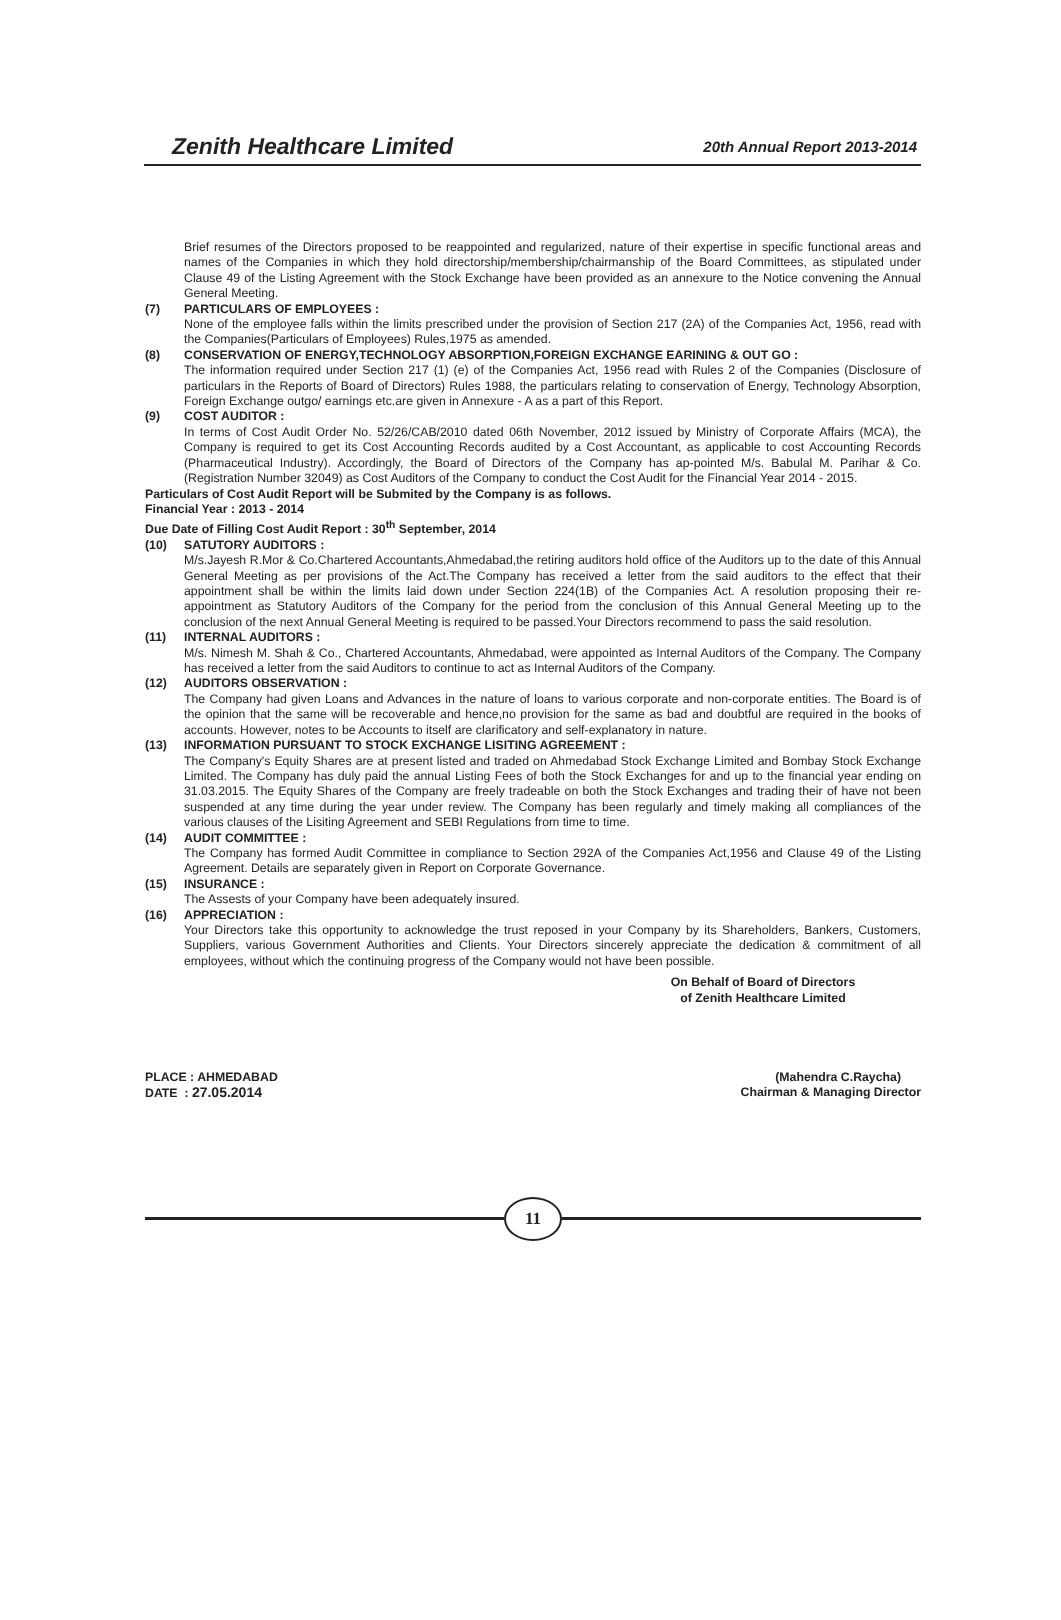Zenith Healthcare Limited 20th Annual Report 2013-2014
Brief resumes of the Directors proposed to be reappointed and regularized, nature of their expertise in specific functional areas and names of the Companies in which they hold directorship/membership/chairmanship of the Board Committees, as stipulated under Clause 49 of the Listing Agreement with the Stock Exchange have been provided as an annexure to the Notice convening the Annual General Meeting.
(7) PARTICULARS OF EMPLOYEES :
None of the employee falls within the limits prescribed under the provision of Section 217 (2A) of the Companies Act, 1956, read with the Companies(Particulars of Employees) Rules,1975 as amended.
(8) CONSERVATION OF ENERGY,TECHNOLOGY ABSORPTION,FOREIGN EXCHANGE EARINING & OUT GO :
The information required under Section 217 (1) (e) of the Companies Act, 1956 read with Rules 2 of the Companies (Disclosure of particulars in the Reports of Board of Directors) Rules 1988, the particulars relating to conservation of Energy, Technology Absorption, Foreign Exchange outgo/ earnings etc.are given in Annexure - A as a part of this Report.
(9) COST AUDITOR :
In terms of Cost Audit Order No. 52/26/CAB/2010 dated 06th November, 2012 issued by Ministry of Corporate Affairs (MCA), the Company is required to get its Cost Accounting Records audited by a Cost Accountant, as applicable to cost Accounting Records (Pharmaceutical Industry). Accordingly, the Board of Directors of the Company has ap-pointed M/s. Babulal M. Parihar & Co. (Registration Number 32049) as Cost Auditors of the Company to conduct the Cost Audit for the Financial Year 2014 - 2015.
Particulars of Cost Audit Report will be Submited by the Company is as follows.
Financial Year : 2013 - 2014
Due Date of Filling Cost Audit Report : 30<sup>th</sup> September, 2014
(10) SATUTORY AUDITORS :
M/s.Jayesh R.Mor & Co.Chartered Accountants,Ahmedabad,the retiring auditors hold office of the Auditors up to the date of this Annual General Meeting as per provisions of the Act.The Company has received a letter from the said auditors to the effect that their appointment shall be within the limits laid down under Section 224(1B) of the Companies Act. A resolution proposing their re-appointment as Statutory Auditors of the Company for the period from the conclusion of this Annual General Meeting up to the conclusion of the next Annual General Meeting is required to be passed.Your Directors recommend to pass the said resolution.
(11) INTERNAL AUDITORS :
M/s. Nimesh M. Shah & Co., Chartered Accountants, Ahmedabad, were appointed as Internal Auditors of the Company. The Company has received a letter from the said Auditors to continue to act as Internal Auditors of the Company.
(12) AUDITORS OBSERVATION :
The Company had given Loans and Advances in the nature of loans to various corporate and non-corporate entities. The Board is of the opinion that the same will be recoverable and hence,no provision for the same as bad and doubtful are required in the books of accounts. However, notes to be Accounts to itself are clarificatory and self-explanatory in nature.
(13) INFORMATION PURSUANT TO STOCK EXCHANGE LISITING AGREEMENT :
The Company's Equity Shares are at present listed and traded on Ahmedabad Stock Exchange Limited and Bombay Stock Exchange Limited. The Company has duly paid the annual Listing Fees of both the Stock Exchanges for and up to the financial year ending on 31.03.2015. The Equity Shares of the Company are freely tradeable on both the Stock Exchanges and trading their of have not been suspended at any time during the year under review. The Company has been regularly and timely making all compliances of the various clauses of the Lisiting Agreement and SEBI Regulations from time to time.
(14) AUDIT COMMITTEE :
The Company has formed Audit Committee in compliance to Section 292A of the Companies Act,1956 and Clause 49 of the Listing Agreement. Details are separately given in Report on Corporate Governance.
(15) INSURANCE :
The Assests of your Company have been adequately insured.
(16) APPRECIATION :
Your Directors take this opportunity to acknowledge the trust reposed in your Company by its Shareholders, Bankers, Customers, Suppliers, various Government Authorities and Clients. Your Directors sincerely appreciate the dedication & commitment of all employees, without which the continuing progress of the Company would not have been possible.
On Behalf of Board of Directors
of Zenith Healthcare Limited
PLACE : AHMEDABAD (Mahendra C.Raycha)
DATE : 27.05.2014 Chairman & Managing Director
11